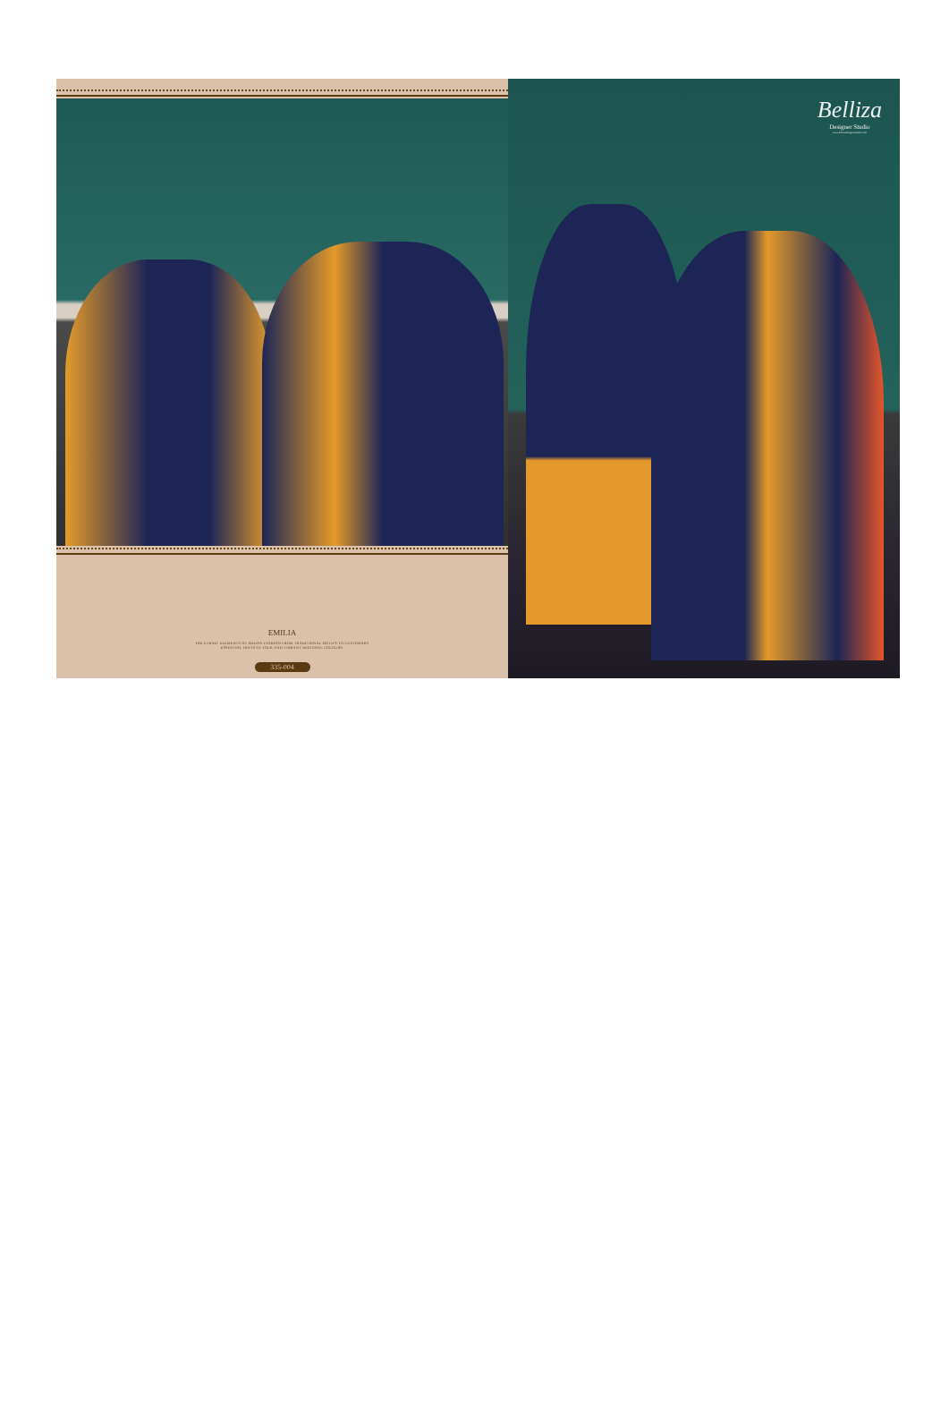EMILIA
THE ETHNIC ELEMENTS OF INDIAN FASHION FROM TRADITIONAL MOTIFS TO CUSTOMARY
ESSENTIAL HINTS OF FOLK AND VIBRANT REGIONAL COLOURS.
335-004
Belliza
Designer Studio
www.bellizadesignerstudio.com